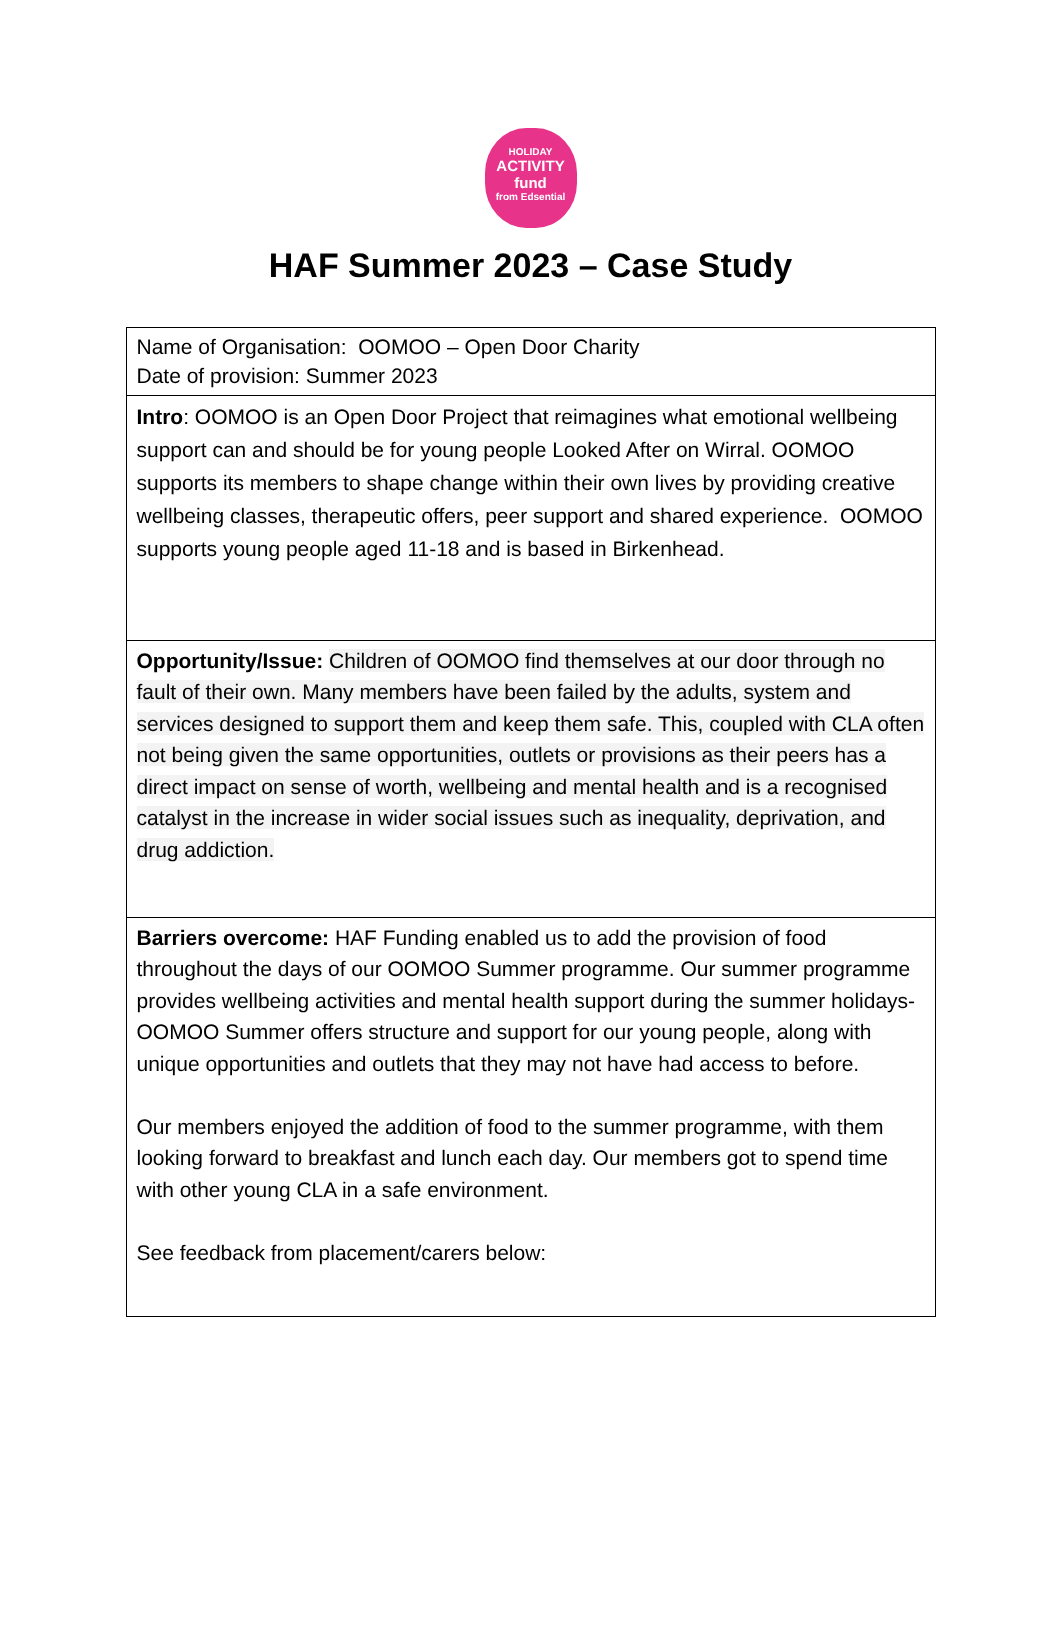HOLIDAY
ACTIVITY
fund
from Edsential
HAF Summer 2023 – Case Study
| Name of Organisation: OOMOO – Open Door Charity Date of provision: Summer 2023 |
| Intro : OOMOO is an Open Door Project that reimagines what emotional wellbeing support can and should be for young people Looked After on Wirral. OOMOO supports its members to shape change within their own lives by providing creative wellbeing classes, therapeutic offers, peer support and shared experience. OOMOO supports young people aged 11-18 and is based in Birkenhead. |
| Opportunity/Issue: Children of OOMOO find themselves at our door through no fault of their own. Many members have been failed by the adults, system and services designed to support them and keep them safe. This, coupled with CLA often not being given the same opportunities, outlets or provisions as their peers has a direct impact on sense of worth, wellbeing and mental health and is a recognised catalyst in the increase in wider social issues such as inequality, deprivation, and drug addiction. |
| Barriers overcome: HAF Funding enabled us to add the provision of food throughout the days of our OOMOO Summer programme. Our summer programme provides wellbeing activities and mental health support during the summer holidays- OOMOO Summer offers structure and support for our young people, along with unique opportunities and outlets that they may not have had access to before. Our members enjoyed the addition of food to the summer programme, with them looking forward to breakfast and lunch each day. Our members got to spend time with other young CLA in a safe environment. See feedback from placement/carers below: |